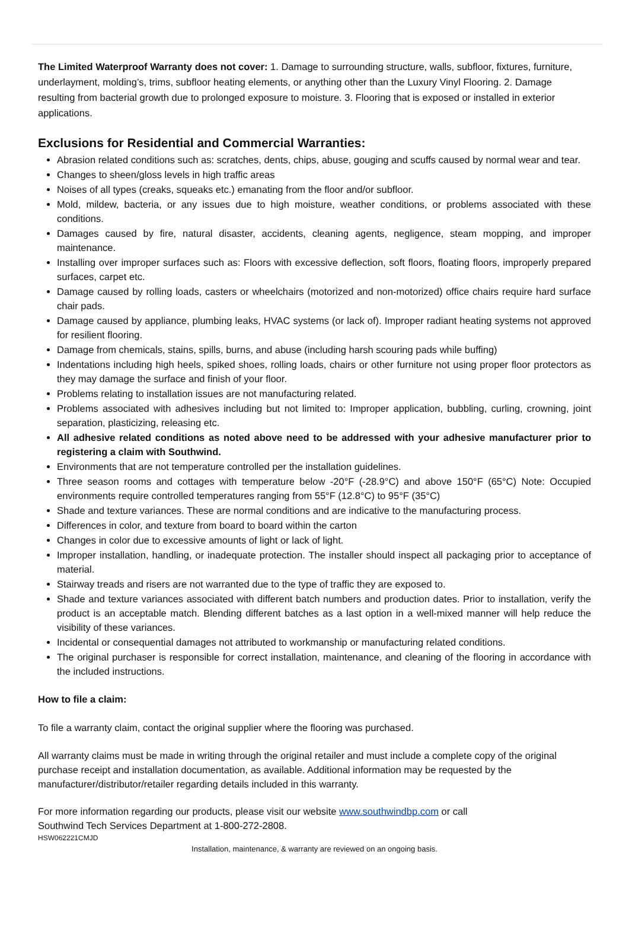The Limited Waterproof Warranty does not cover: 1. Damage to surrounding structure, walls, subfloor, fixtures, furniture, underlayment, molding’s, trims, subfloor heating elements, or anything other than the Luxury Vinyl Flooring. 2. Damage resulting from bacterial growth due to prolonged exposure to moisture. 3. Flooring that is exposed or installed in exterior applications.
Exclusions for Residential and Commercial Warranties:
Abrasion related conditions such as: scratches, dents, chips, abuse, gouging and scuffs caused by normal wear and tear.
Changes to sheen/gloss levels in high traffic areas
Noises of all types (creaks, squeaks etc.) emanating from the floor and/or subfloor.
Mold, mildew, bacteria, or any issues due to high moisture, weather conditions, or problems associated with these conditions.
Damages caused by fire, natural disaster, accidents, cleaning agents, negligence, steam mopping, and improper maintenance.
Installing over improper surfaces such as: Floors with excessive deflection, soft floors, floating floors, improperly prepared surfaces, carpet etc.
Damage caused by rolling loads, casters or wheelchairs (motorized and non-motorized) office chairs require hard surface chair pads.
Damage caused by appliance, plumbing leaks, HVAC systems (or lack of). Improper radiant heating systems not approved for resilient flooring.
Damage from chemicals, stains, spills, burns, and abuse (including harsh scouring pads while buffing)
Indentations including high heels, spiked shoes, rolling loads, chairs or other furniture not using proper floor protectors as they may damage the surface and finish of your floor.
Problems relating to installation issues are not manufacturing related.
Problems associated with adhesives including but not limited to: Improper application, bubbling, curling, crowning, joint separation, plasticizing, releasing etc.
All adhesive related conditions as noted above need to be addressed with your adhesive manufacturer prior to registering a claim with Southwind.
Environments that are not temperature controlled per the installation guidelines.
Three season rooms and cottages with temperature below -20°F (-28.9°C) and above 150°F (65°C) Note: Occupied environments require controlled temperatures ranging from 55°F (12.8°C) to 95°F (35°C)
Shade and texture variances. These are normal conditions and are indicative to the manufacturing process.
Differences in color, and texture from board to board within the carton
Changes in color due to excessive amounts of light or lack of light.
Improper installation, handling, or inadequate protection. The installer should inspect all packaging prior to acceptance of material.
Stairway treads and risers are not warranted due to the type of traffic they are exposed to.
Shade and texture variances associated with different batch numbers and production dates. Prior to installation, verify the product is an acceptable match. Blending different batches as a last option in a well-mixed manner will help reduce the visibility of these variances.
Incidental or consequential damages not attributed to workmanship or manufacturing related conditions.
The original purchaser is responsible for correct installation, maintenance, and cleaning of the flooring in accordance with the included instructions.
How to file a claim:
To file a warranty claim, contact the original supplier where the flooring was purchased.
All warranty claims must be made in writing through the original retailer and must include a complete copy of the original purchase receipt and installation documentation, as available. Additional information may be requested by the manufacturer/distributor/retailer regarding details included in this warranty.
For more information regarding our products, please visit our website www.southwindbp.com or call
Southwind Tech Services Department at 1-800-272-2808.
HSW062221CMJD
Installation, maintenance, & warranty are reviewed on an ongoing basis.